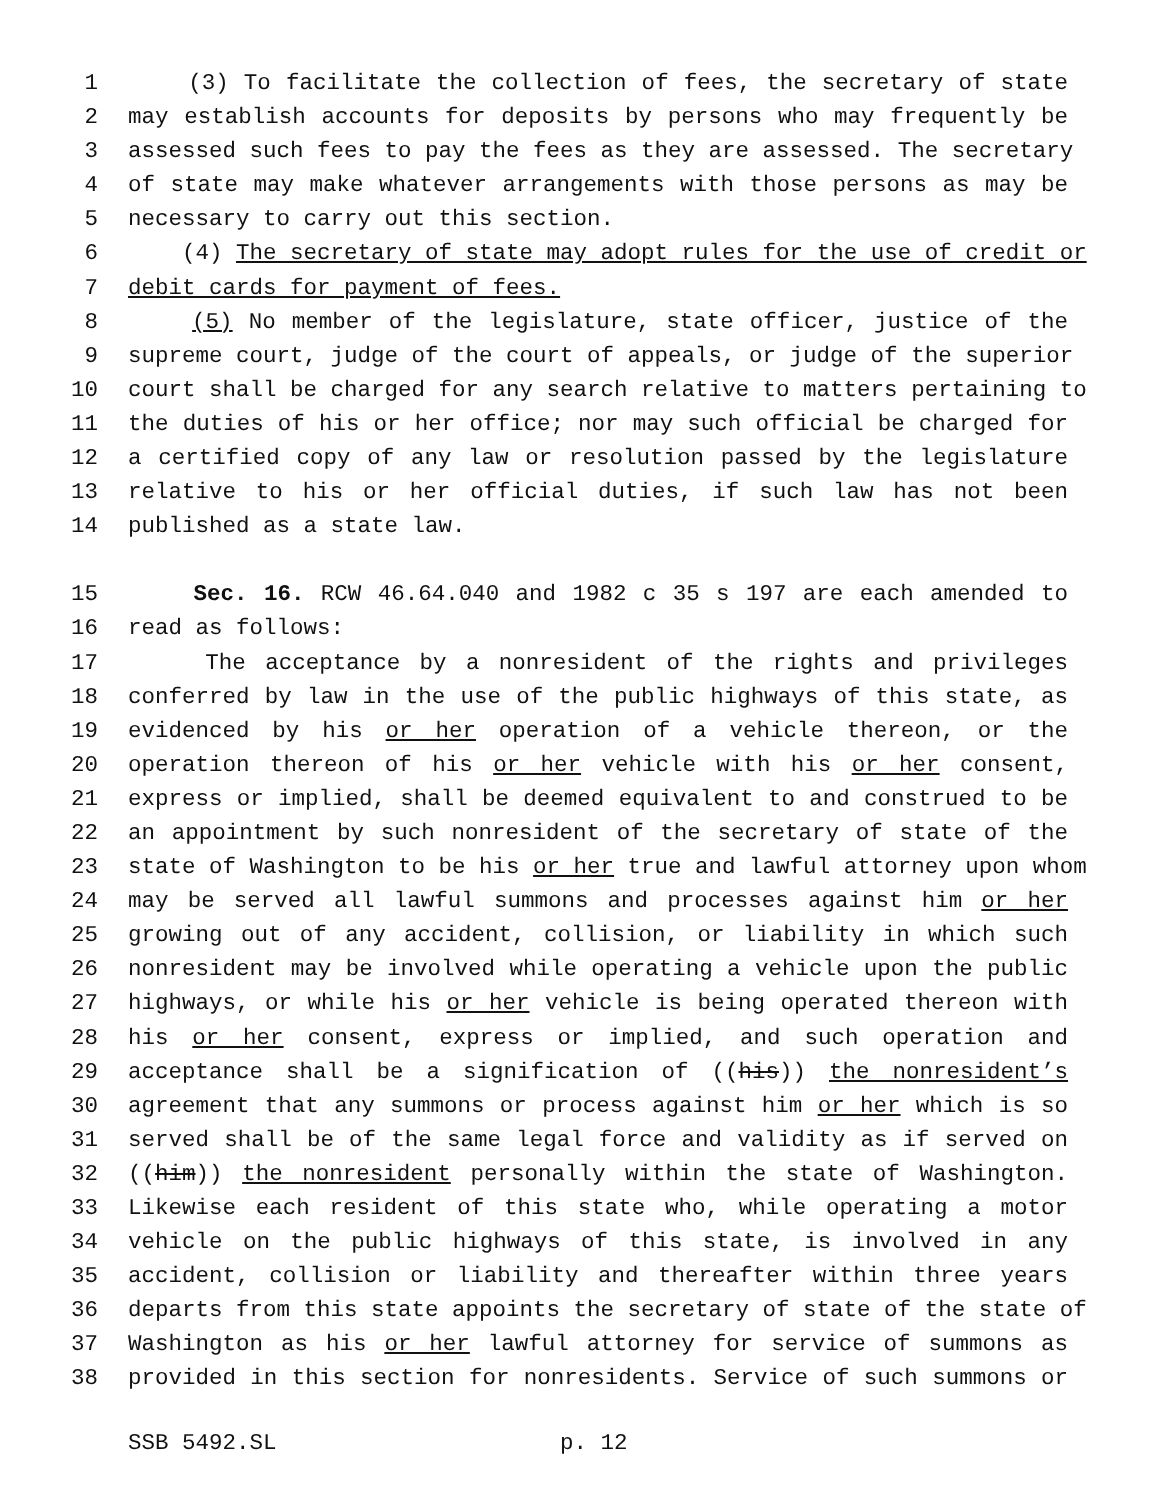1 (3) To facilitate the collection of fees, the secretary of state
2 may establish accounts for deposits by persons who may frequently be
3 assessed such fees to pay the fees as they are assessed. The secretary
4 of state may make whatever arrangements with those persons as may be
5 necessary to carry out this section.
6 (4) The secretary of state may adopt rules for the use of credit or
7 debit cards for payment of fees.
8 (5) No member of the legislature, state officer, justice of the
9 supreme court, judge of the court of appeals, or judge of the superior
10 court shall be charged for any search relative to matters pertaining to
11 the duties of his or her office; nor may such official be charged for
12 a certified copy of any law or resolution passed by the legislature
13 relative to his or her official duties, if such law has not been
14 published as a state law.
15 Sec. 16. RCW 46.64.040 and 1982 c 35 s 197 are each amended to
16 read as follows:
17 The acceptance by a nonresident of the rights and privileges
18 conferred by law in the use of the public highways of this state, as
19 evidenced by his or her operation of a vehicle thereon, or the
20 operation thereon of his or her vehicle with his or her consent,
21 express or implied, shall be deemed equivalent to and construed to be
22 an appointment by such nonresident of the secretary of state of the
23 state of Washington to be his or her true and lawful attorney upon whom
24 may be served all lawful summons and processes against him or her
25 growing out of any accident, collision, or liability in which such
26 nonresident may be involved while operating a vehicle upon the public
27 highways, or while his or her vehicle is being operated thereon with
28 his or her consent, express or implied, and such operation and
29 acceptance shall be a signification of ((his)) the nonresident’s
30 agreement that any summons or process against him or her which is so
31 served shall be of the same legal force and validity as if served on
32 ((him)) the nonresident personally within the state of Washington.
33 Likewise each resident of this state who, while operating a motor
34 vehicle on the public highways of this state, is involved in any
35 accident, collision or liability and thereafter within three years
36 departs from this state appoints the secretary of state of the state of
37 Washington as his or her lawful attorney for service of summons as
38 provided in this section for nonresidents. Service of such summons or
SSB 5492.SL p. 12